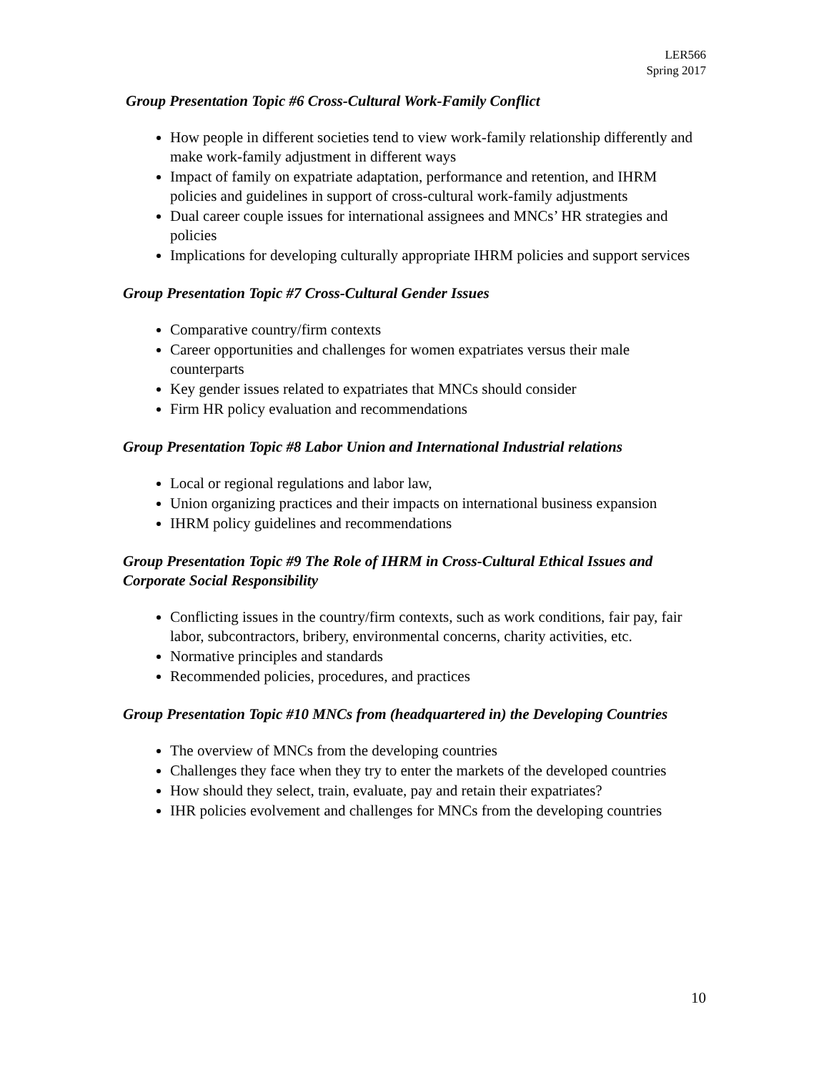LER566
Spring 2017
Group Presentation Topic #6 Cross-Cultural Work-Family Conflict
How people in different societies tend to view work-family relationship differently and make work-family adjustment in different ways
Impact of family on expatriate adaptation, performance and retention, and IHRM policies and guidelines in support of cross-cultural work-family adjustments
Dual career couple issues for international assignees and MNCs’ HR strategies and policies
Implications for developing culturally appropriate IHRM policies and support services
Group Presentation Topic #7 Cross-Cultural Gender Issues
Comparative country/firm contexts
Career opportunities and challenges for women expatriates versus their male counterparts
Key gender issues related to expatriates that MNCs should consider
Firm HR policy evaluation and recommendations
Group Presentation Topic #8 Labor Union and International Industrial relations
Local or regional regulations and labor law,
Union organizing practices and their impacts on international business expansion
IHRM policy guidelines and recommendations
Group Presentation Topic #9 The Role of IHRM in Cross-Cultural Ethical Issues and Corporate Social Responsibility
Conflicting issues in the country/firm contexts, such as work conditions, fair pay, fair labor, subcontractors, bribery, environmental concerns, charity activities, etc.
Normative principles and standards
Recommended policies, procedures, and practices
Group Presentation Topic #10 MNCs from (headquartered in) the Developing Countries
The overview of MNCs from the developing countries
Challenges they face when they try to enter the markets of the developed countries
How should they select, train, evaluate, pay and retain their expatriates?
IHR policies evolvement and challenges for MNCs from the developing countries
10